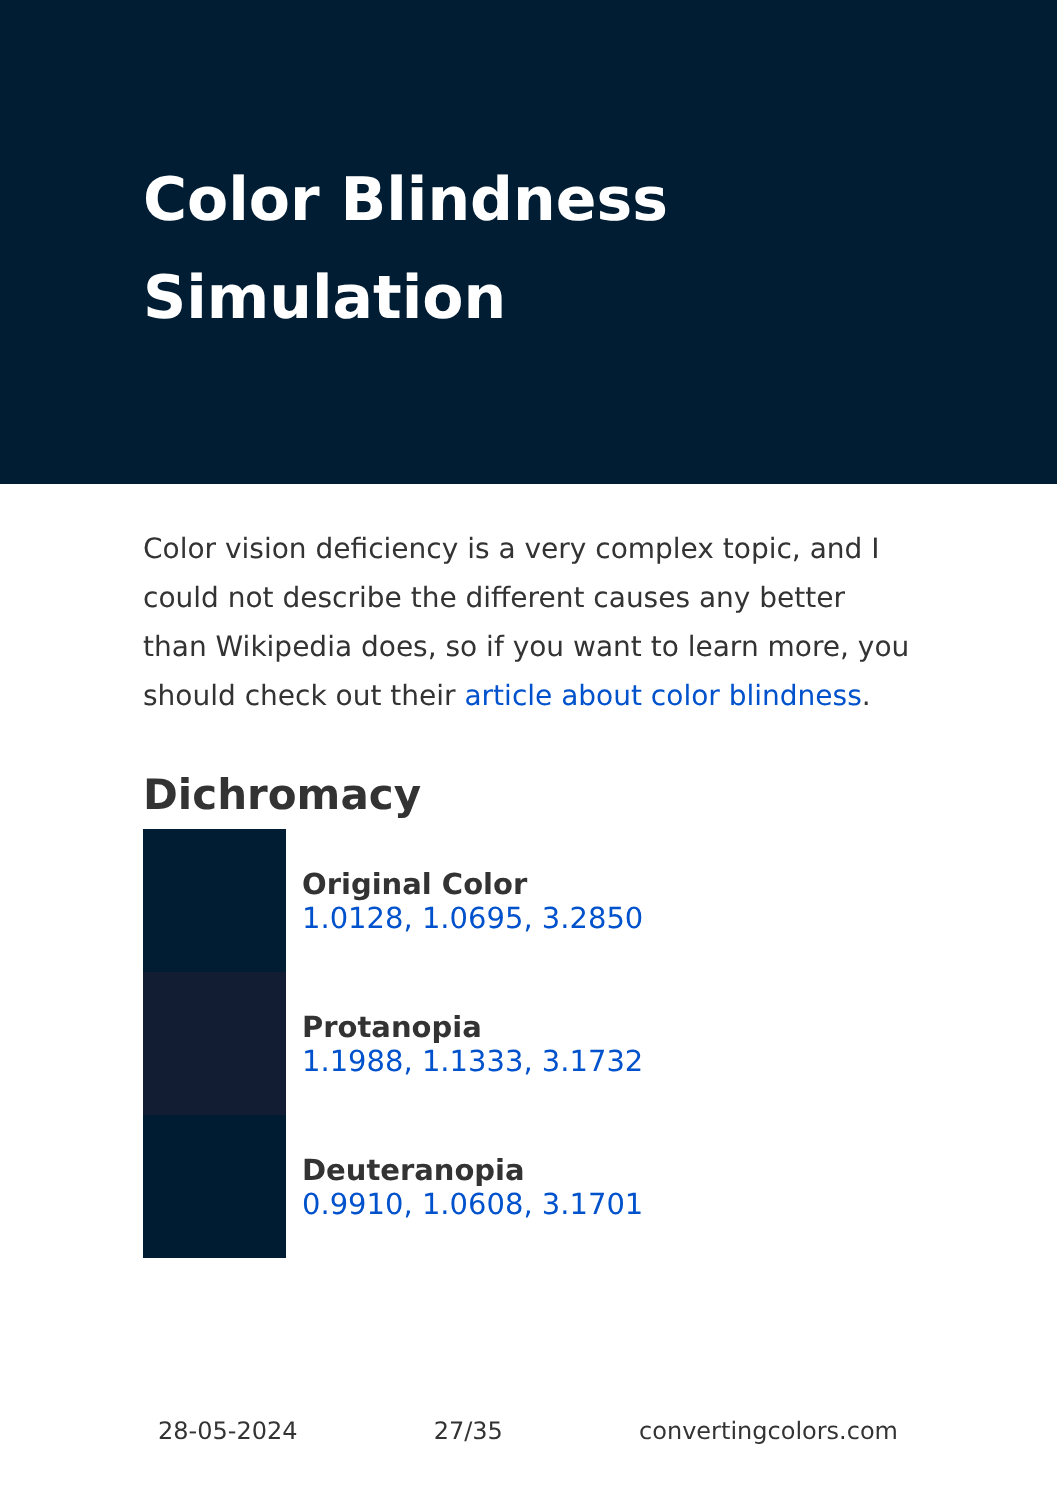Color Blindness Simulation
Color vision deficiency is a very complex topic, and I could not describe the different causes any better than Wikipedia does, so if you want to learn more, you should check out their article about color blindness.
Dichromacy
Original Color
1.0128, 1.0695, 3.2850
Protanopia
1.1988, 1.1333, 3.1732
Deuteranopia
0.9910, 1.0608, 3.1701
28-05-2024 27/35 convertingcolors.com